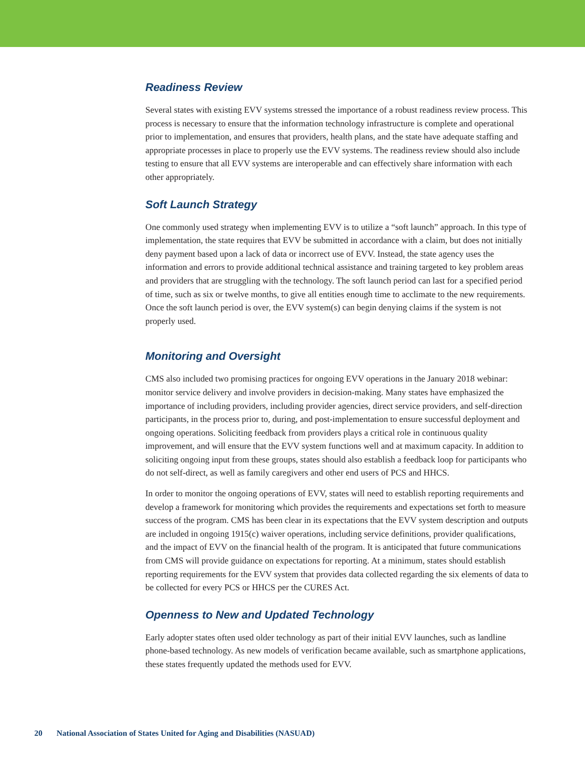Readiness Review
Several states with existing EVV systems stressed the importance of a robust readiness review process. This process is necessary to ensure that the information technology infrastructure is complete and operational prior to implementation, and ensures that providers, health plans, and the state have adequate staffing and appropriate processes in place to properly use the EVV systems. The readiness review should also include testing to ensure that all EVV systems are interoperable and can effectively share information with each other appropriately.
Soft Launch Strategy
One commonly used strategy when implementing EVV is to utilize a “soft launch” approach. In this type of implementation, the state requires that EVV be submitted in accordance with a claim, but does not initially deny payment based upon a lack of data or incorrect use of EVV. Instead, the state agency uses the information and errors to provide additional technical assistance and training targeted to key problem areas and providers that are struggling with the technology. The soft launch period can last for a specified period of time, such as six or twelve months, to give all entities enough time to acclimate to the new requirements. Once the soft launch period is over, the EVV system(s) can begin denying claims if the system is not properly used.
Monitoring and Oversight
CMS also included two promising practices for ongoing EVV operations in the January 2018 webinar: monitor service delivery and involve providers in decision-making. Many states have emphasized the importance of including providers, including provider agencies, direct service providers, and self-direction participants, in the process prior to, during, and post-implementation to ensure successful deployment and ongoing operations. Soliciting feedback from providers plays a critical role in continuous quality improvement, and will ensure that the EVV system functions well and at maximum capacity. In addition to soliciting ongoing input from these groups, states should also establish a feedback loop for participants who do not self-direct, as well as family caregivers and other end users of PCS and HHCS.
In order to monitor the ongoing operations of EVV, states will need to establish reporting requirements and develop a framework for monitoring which provides the requirements and expectations set forth to measure success of the program. CMS has been clear in its expectations that the EVV system description and outputs are included in ongoing 1915(c) waiver operations, including service definitions, provider qualifications, and the impact of EVV on the financial health of the program. It is anticipated that future communications from CMS will provide guidance on expectations for reporting. At a minimum, states should establish reporting requirements for the EVV system that provides data collected regarding the six elements of data to be collected for every PCS or HHCS per the CURES Act.
Openness to New and Updated Technology
Early adopter states often used older technology as part of their initial EVV launches, such as landline phone-based technology. As new models of verification became available, such as smartphone applications, these states frequently updated the methods used for EVV.
20 National Association of States United for Aging and Disabilities (NASUAD)